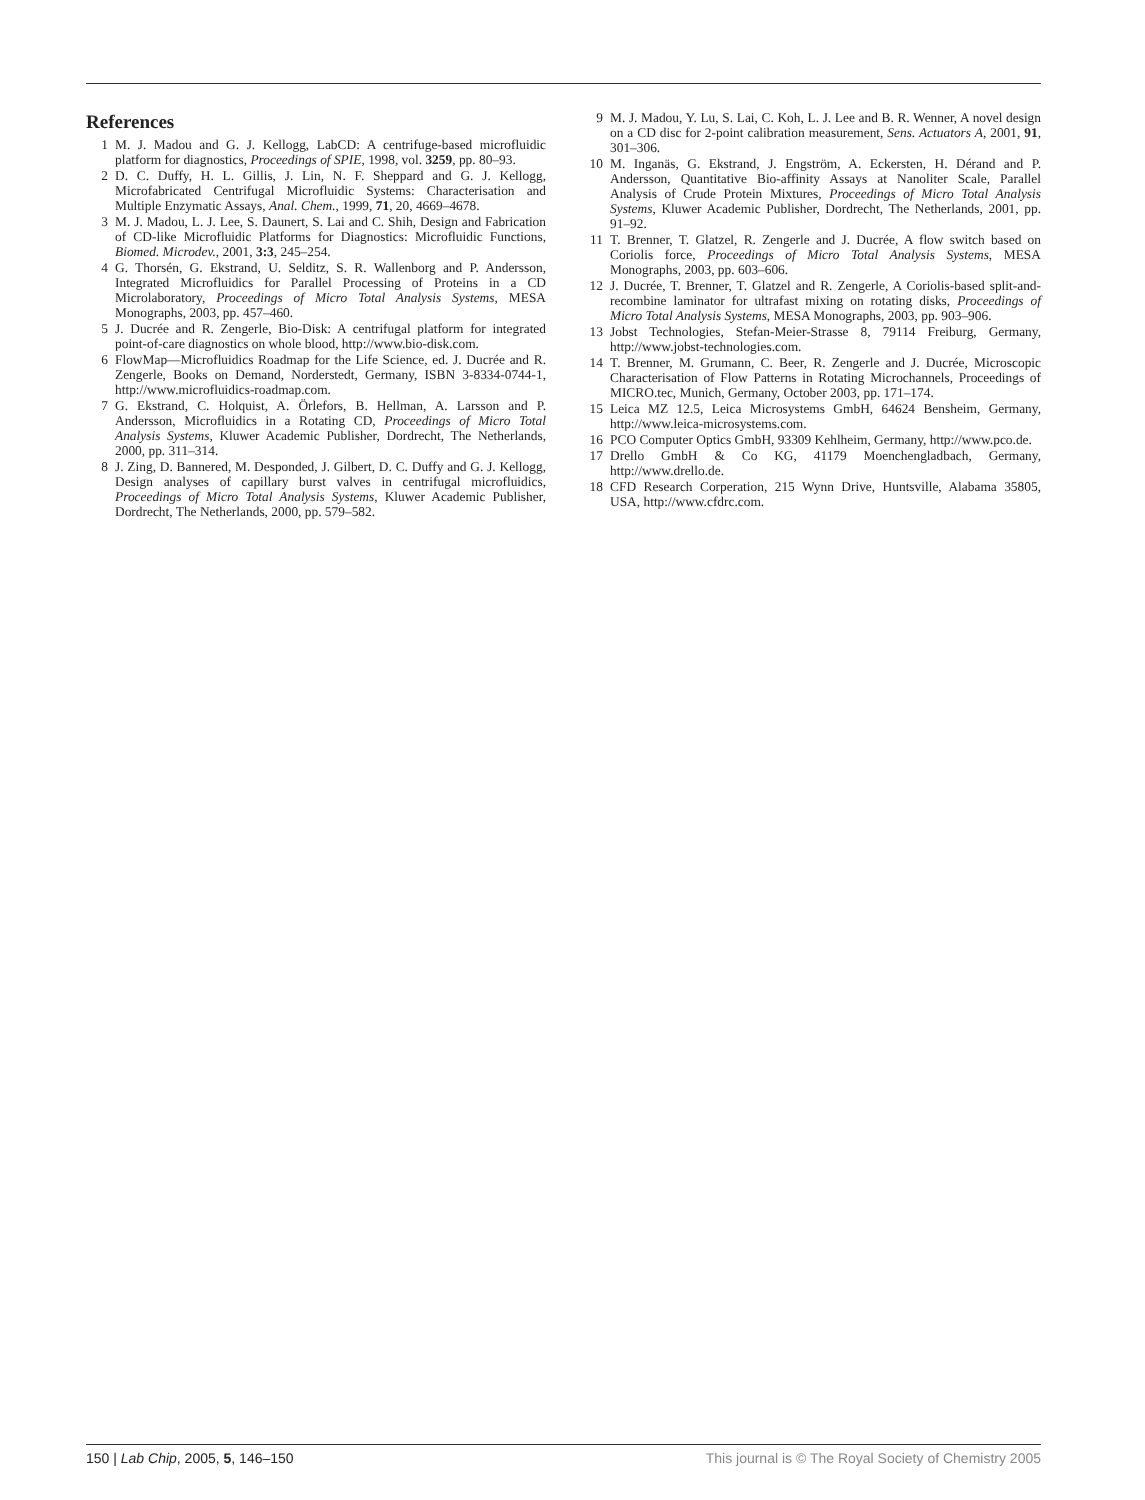References
1 M. J. Madou and G. J. Kellogg, LabCD: A centrifuge-based microfluidic platform for diagnostics, Proceedings of SPIE, 1998, vol. 3259, pp. 80–93.
2 D. C. Duffy, H. L. Gillis, J. Lin, N. F. Sheppard and G. J. Kellogg, Microfabricated Centrifugal Microfluidic Systems: Characterisation and Multiple Enzymatic Assays, Anal. Chem., 1999, 71, 20, 4669–4678.
3 M. J. Madou, L. J. Lee, S. Daunert, S. Lai and C. Shih, Design and Fabrication of CD-like Microfluidic Platforms for Diagnostics: Microfluidic Functions, Biomed. Microdev., 2001, 3:3, 245–254.
4 G. Thorsén, G. Ekstrand, U. Selditz, S. R. Wallenborg and P. Andersson, Integrated Microfluidics for Parallel Processing of Proteins in a CD Microlaboratory, Proceedings of Micro Total Analysis Systems, MESA Monographs, 2003, pp. 457–460.
5 J. Ducrée and R. Zengerle, Bio-Disk: A centrifugal platform for integrated point-of-care diagnostics on whole blood, http://www.bio-disk.com.
6 FlowMap—Microfluidics Roadmap for the Life Science, ed. J. Ducrée and R. Zengerle, Books on Demand, Norderstedt, Germany, ISBN 3-8334-0744-1, http://www.microfluidics-roadmap.com.
7 G. Ekstrand, C. Holquist, A. Örlefors, B. Hellman, A. Larsson and P. Andersson, Microfluidics in a Rotating CD, Proceedings of Micro Total Analysis Systems, Kluwer Academic Publisher, Dordrecht, The Netherlands, 2000, pp. 311–314.
8 J. Zing, D. Bannered, M. Desponded, J. Gilbert, D. C. Duffy and G. J. Kellogg, Design analyses of capillary burst valves in centrifugal microfluidics, Proceedings of Micro Total Analysis Systems, Kluwer Academic Publisher, Dordrecht, The Netherlands, 2000, pp. 579–582.
9 M. J. Madou, Y. Lu, S. Lai, C. Koh, L. J. Lee and B. R. Wenner, A novel design on a CD disc for 2-point calibration measurement, Sens. Actuators A, 2001, 91, 301–306.
10 M. Inganäs, G. Ekstrand, J. Engström, A. Eckersten, H. Dérand and P. Andersson, Quantitative Bio-affinity Assays at Nanoliter Scale, Parallel Analysis of Crude Protein Mixtures, Proceedings of Micro Total Analysis Systems, Kluwer Academic Publisher, Dordrecht, The Netherlands, 2001, pp. 91–92.
11 T. Brenner, T. Glatzel, R. Zengerle and J. Ducrée, A flow switch based on Coriolis force, Proceedings of Micro Total Analysis Systems, MESA Monographs, 2003, pp. 603–606.
12 J. Ducrée, T. Brenner, T. Glatzel and R. Zengerle, A Coriolis-based split-and-recombine laminator for ultrafast mixing on rotating disks, Proceedings of Micro Total Analysis Systems, MESA Monographs, 2003, pp. 903–906.
13 Jobst Technologies, Stefan-Meier-Strasse 8, 79114 Freiburg, Germany, http://www.jobst-technologies.com.
14 T. Brenner, M. Grumann, C. Beer, R. Zengerle and J. Ducrée, Microscopic Characterisation of Flow Patterns in Rotating Microchannels, Proceedings of MICRO.tec, Munich, Germany, October 2003, pp. 171–174.
15 Leica MZ 12.5, Leica Microsystems GmbH, 64624 Bensheim, Germany, http://www.leica-microsystems.com.
16 PCO Computer Optics GmbH, 93309 Kehlheim, Germany, http://www.pco.de.
17 Drello GmbH & Co KG, 41179 Moenchengladbach, Germany, http://www.drello.de.
18 CFD Research Corperation, 215 Wynn Drive, Huntsville, Alabama 35805, USA, http://www.cfdrc.com.
150 | Lab Chip, 2005, 5, 146–150 This journal is © The Royal Society of Chemistry 2005